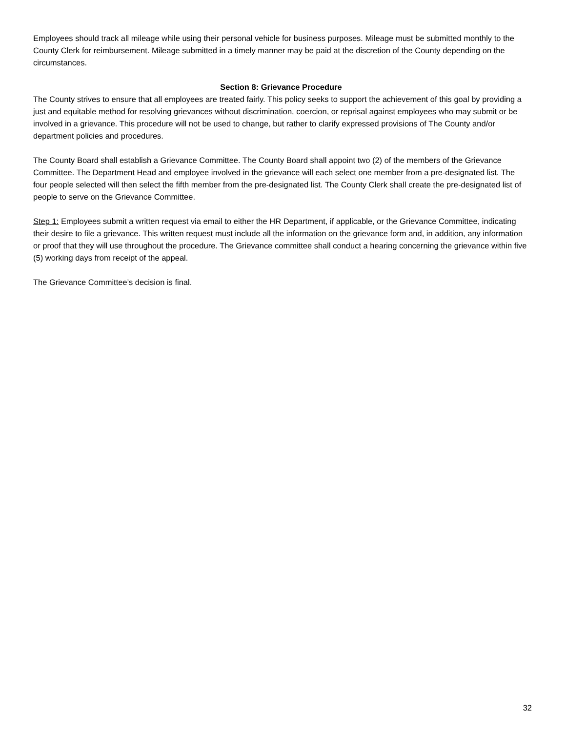Employees should track all mileage while using their personal vehicle for business purposes. Mileage must be submitted monthly to the County Clerk for reimbursement. Mileage submitted in a timely manner may be paid at the discretion of the County depending on the circumstances.
Section 8: Grievance Procedure
The County strives to ensure that all employees are treated fairly. This policy seeks to support the achievement of this goal by providing a just and equitable method for resolving grievances without discrimination, coercion, or reprisal against employees who may submit or be involved in a grievance. This procedure will not be used to change, but rather to clarify expressed provisions of The County and/or department policies and procedures.
The County Board shall establish a Grievance Committee. The County Board shall appoint two (2) of the members of the Grievance Committee. The Department Head and employee involved in the grievance will each select one member from a pre-designated list. The four people selected will then select the fifth member from the pre-designated list. The County Clerk shall create the pre-designated list of people to serve on the Grievance Committee.
Step 1: Employees submit a written request via email to either the HR Department, if applicable, or the Grievance Committee, indicating their desire to file a grievance. This written request must include all the information on the grievance form and, in addition, any information or proof that they will use throughout the procedure. The Grievance committee shall conduct a hearing concerning the grievance within five (5) working days from receipt of the appeal.
The Grievance Committee’s decision is final.
32